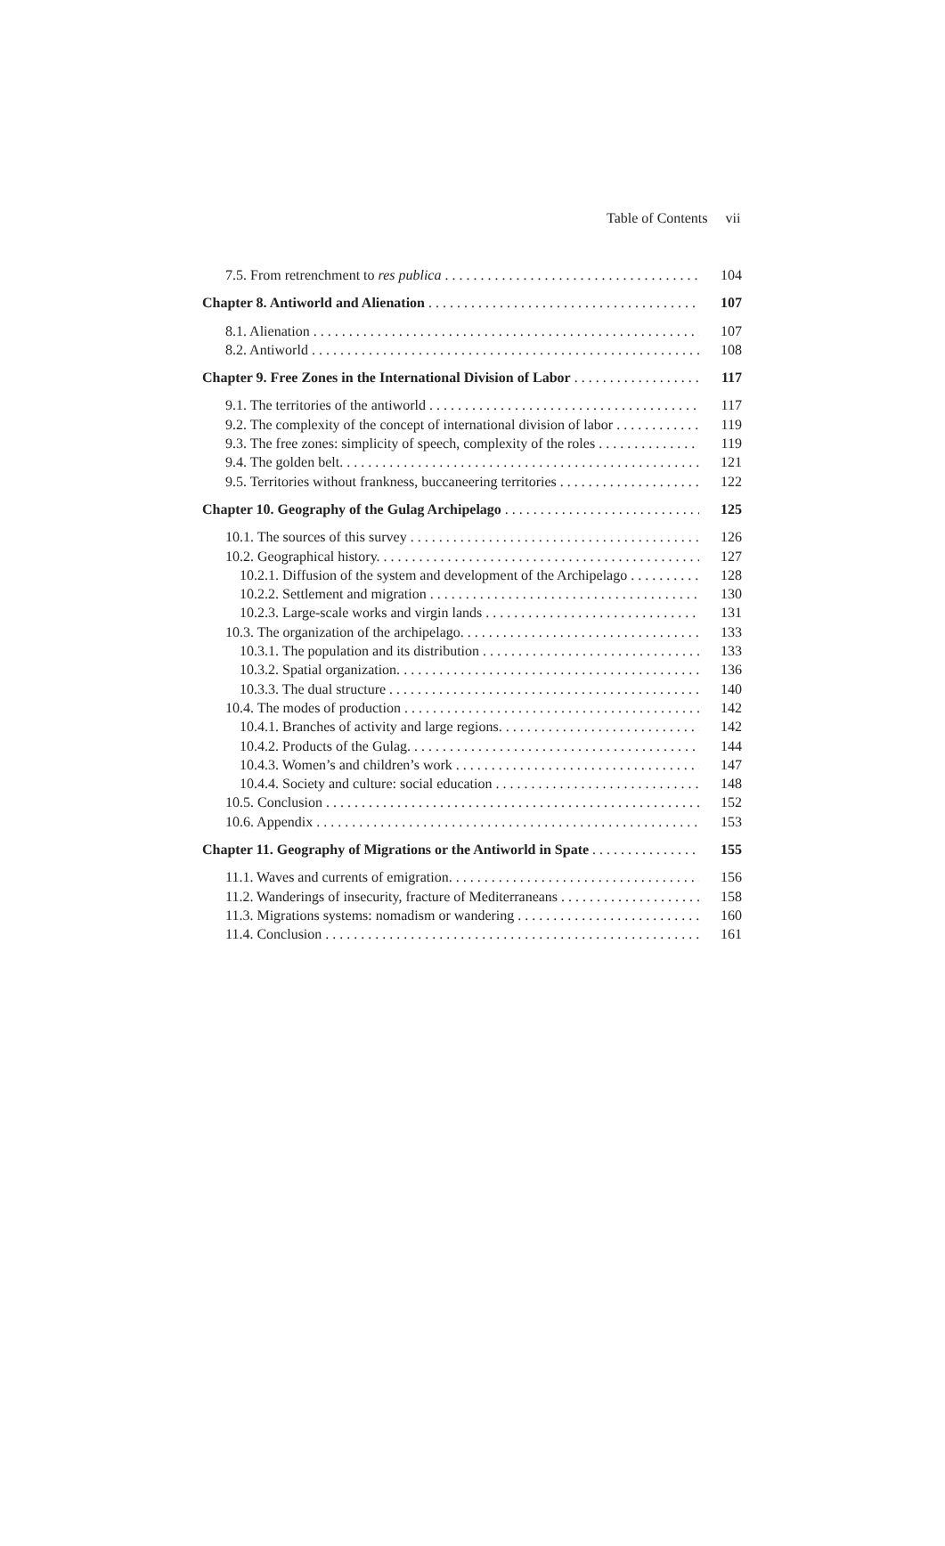Table of Contents vii
7.5. From retrenchment to res publica 104
Chapter 8. Antiworld and Alienation 107
8.1. Alienation 107
8.2. Antiworld 108
Chapter 9. Free Zones in the International Division of Labor 117
9.1. The territories of the antiworld 117
9.2. The complexity of the concept of international division of labor 119
9.3. The free zones: simplicity of speech, complexity of the roles 119
9.4. The golden belt. 121
9.5. Territories without frankness, buccaneering territories 122
Chapter 10. Geography of the Gulag Archipelago 125
10.1. The sources of this survey 126
10.2. Geographical history. 127
10.2.1. Diffusion of the system and development of the Archipelago 128
10.2.2. Settlement and migration 130
10.2.3. Large-scale works and virgin lands 131
10.3. The organization of the archipelago. 133
10.3.1. The population and its distribution 133
10.3.2. Spatial organization. 136
10.3.3. The dual structure 140
10.4. The modes of production 142
10.4.1. Branches of activity and large regions. 142
10.4.2. Products of the Gulag. 144
10.4.3. Women’s and children’s work 147
10.4.4. Society and culture: social education 148
10.5. Conclusion 152
10.6. Appendix 153
Chapter 11. Geography of Migrations or the Antiworld in Spate 155
11.1. Waves and currents of emigration. 156
11.2. Wanderings of insecurity, fracture of Mediterraneans 158
11.3. Migrations systems: nomadism or wandering 160
11.4. Conclusion 161